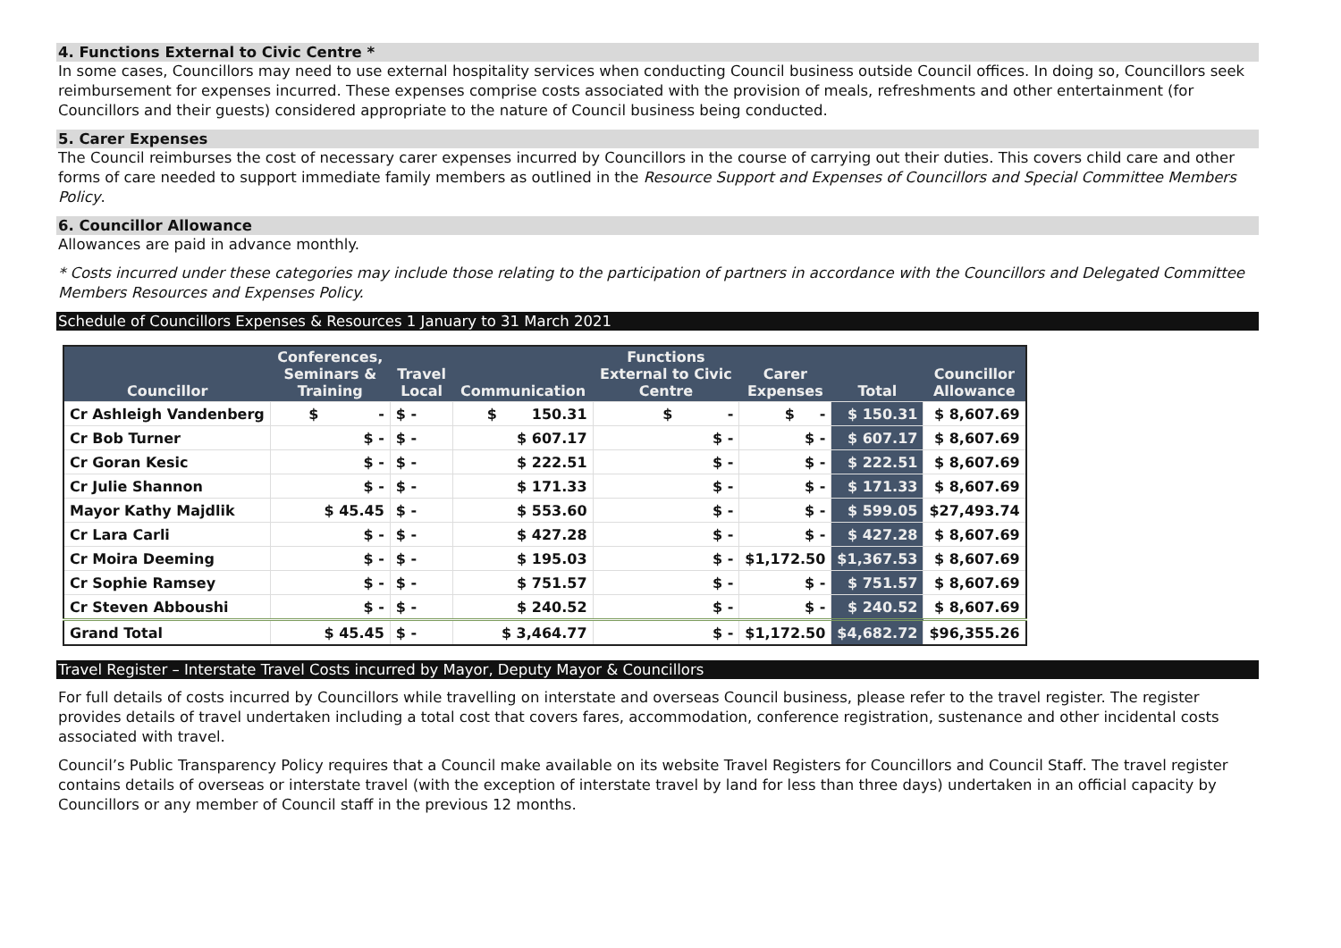4. Functions External to Civic Centre *
In some cases, Councillors may need to use external hospitality services when conducting Council business outside Council offices. In doing so, Councillors seek reimbursement for expenses incurred. These expenses comprise costs associated with the provision of meals, refreshments and other entertainment (for Councillors and their guests) considered appropriate to the nature of Council business being conducted.
5. Carer Expenses
The Council reimburses the cost of necessary carer expenses incurred by Councillors in the course of carrying out their duties. This covers child care and other forms of care needed to support immediate family members as outlined in the Resource Support and Expenses of Councillors and Special Committee Members Policy.
6. Councillor Allowance
Allowances are paid in advance monthly.
* Costs incurred under these categories may include those relating to the participation of partners in accordance with the Councillors and Delegated Committee Members Resources and Expenses Policy.
Schedule of Councillors Expenses & Resources 1 January to 31 March 2021
| Councillor | Conferences, Seminars & Training | Travel Local | Communication | Functions External to Civic Centre | Carer Expenses | Total | Councillor Allowance |
| --- | --- | --- | --- | --- | --- | --- | --- |
| Cr Ashleigh Vandenberg | $ - | $ - | $ 150.31 | $ - | $ - | $ 150.31 | $ 8,607.69 |
| Cr Bob Turner | $ - | $ - | $ 607.17 | $ - | $ - | $ 607.17 | $ 8,607.69 |
| Cr Goran Kesic | $ - | $ - | $ 222.51 | $ - | $ - | $ 222.51 | $ 8,607.69 |
| Cr Julie Shannon | $ - | $ - | $ 171.33 | $ - | $ - | $ 171.33 | $ 8,607.69 |
| Mayor Kathy Majdlik | $ 45.45 | $ - | $ 553.60 | $ - | $ - | $ 599.05 | $27,493.74 |
| Cr Lara Carli | $ - | $ - | $ 427.28 | $ - | $ - | $ 427.28 | $ 8,607.69 |
| Cr Moira Deeming | $ - | $ - | $ 195.03 | $ - | $1,172.50 | $1,367.53 | $ 8,607.69 |
| Cr Sophie Ramsey | $ - | $ - | $ 751.57 | $ - | $ - | $ 751.57 | $ 8,607.69 |
| Cr Steven Abboushi | $ - | $ - | $ 240.52 | $ - | $ - | $ 240.52 | $ 8,607.69 |
| Grand Total | $ 45.45 | $ - | $ 3,464.77 | $ - | $1,172.50 | $4,682.72 | $96,355.26 |
Travel Register – Interstate Travel Costs incurred by Mayor, Deputy Mayor & Councillors
For full details of costs incurred by Councillors while travelling on interstate and overseas Council business, please refer to the travel register. The register provides details of travel undertaken including a total cost that covers fares, accommodation, conference registration, sustenance and other incidental costs associated with travel.
Council’s Public Transparency Policy requires that a Council make available on its website Travel Registers for Councillors and Council Staff. The travel register contains details of overseas or interstate travel (with the exception of interstate travel by land for less than three days) undertaken in an official capacity by Councillors or any member of Council staff in the previous 12 months.